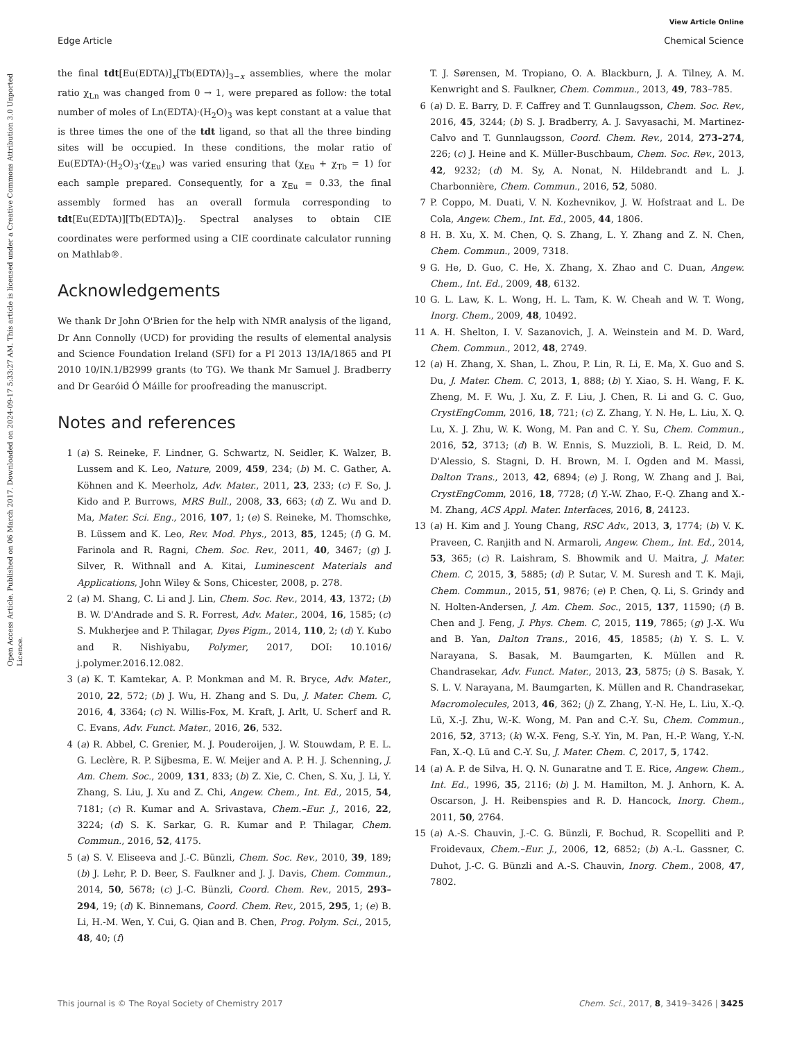View Article Online
Edge Article Chemical Science
Open Access Article. Published on 06 March 2017. Downloaded on 2024-09-17 5:33:27 AM. This article is licensed under a Creative Commons Attribution 3.0 Unported Licence.
the final tdt[Eu(EDTA)]<sub>x</sub>[Tb(EDTA)]<sub>3−x</sub> assemblies, where the molar ratio χ<sub>Ln</sub> was changed from 0 → 1, were prepared as follow: the total number of moles of Ln(EDTA)·(H<sub>2</sub>O)<sub>3</sub> was kept constant at a value that is three times the one of the tdt ligand, so that all the three binding sites will be occupied. In these conditions, the molar ratio of Eu(EDTA)·(H<sub>2</sub>O)<sub>3</sub>·(χ<sub>Eu</sub>) was varied ensuring that (χ<sub>Eu</sub> + χ<sub>Tb</sub> = 1) for each sample prepared. Consequently, for a χ<sub>Eu</sub> = 0.33, the final assembly formed has an overall formula corresponding to tdt[Eu(EDTA)][Tb(EDTA)]<sub>2</sub>. Spectral analyses to obtain CIE coordinates were performed using a CIE coordinate calculator running on Mathlab®.
Acknowledgements
We thank Dr John O'Brien for the help with NMR analysis of the ligand, Dr Ann Connolly (UCD) for providing the results of elemental analysis and Science Foundation Ireland (SFI) for a PI 2013 13/IA/1865 and PI 2010 10/IN.1/B2999 grants (to TG). We thank Mr Samuel J. Bradberry and Dr Gearóid Ó Máille for proofreading the manuscript.
Notes and references
1 (a) S. Reineke, F. Lindner, G. Schwartz, N. Seidler, K. Walzer, B. Lussem and K. Leo, Nature, 2009, 459, 234; (b) M. C. Gather, A. Köhnen and K. Meerholz, Adv. Mater., 2011, 23, 233; (c) F. So, J. Kido and P. Burrows, MRS Bull., 2008, 33, 663; (d) Z. Wu and D. Ma, Mater. Sci. Eng., 2016, 107, 1; (e) S. Reineke, M. Thomschke, B. Lüssem and K. Leo, Rev. Mod. Phys., 2013, 85, 1245; (f) G. M. Farinola and R. Ragni, Chem. Soc. Rev., 2011, 40, 3467; (g) J. Silver, R. Withnall and A. Kitai, Luminescent Materials and Applications, John Wiley & Sons, Chicester, 2008, p. 278.
2 (a) M. Shang, C. Li and J. Lin, Chem. Soc. Rev., 2014, 43, 1372; (b) B. W. D'Andrade and S. R. Forrest, Adv. Mater., 2004, 16, 1585; (c) S. Mukherjee and P. Thilagar, Dyes Pigm., 2014, 110, 2; (d) Y. Kubo and R. Nishiyabu, Polymer, 2017, DOI: 10.1016/ j.polymer.2016.12.082.
3 (a) K. T. Kamtekar, A. P. Monkman and M. R. Bryce, Adv. Mater., 2010, 22, 572; (b) J. Wu, H. Zhang and S. Du, J. Mater. Chem. C, 2016, 4, 3364; (c) N. Willis-Fox, M. Kraft, J. Arlt, U. Scherf and R. C. Evans, Adv. Funct. Mater., 2016, 26, 532.
4 (a) R. Abbel, C. Grenier, M. J. Pouderoijen, J. W. Stouwdam, P. E. L. G. Leclère, R. P. Sijbesma, E. W. Meijer and A. P. H. J. Schenning, J. Am. Chem. Soc., 2009, 131, 833; (b) Z. Xie, C. Chen, S. Xu, J. Li, Y. Zhang, S. Liu, J. Xu and Z. Chi, Angew. Chem., Int. Ed., 2015, 54, 7181; (c) R. Kumar and A. Srivastava, Chem.–Eur. J., 2016, 22, 3224; (d) S. K. Sarkar, G. R. Kumar and P. Thilagar, Chem. Commun., 2016, 52, 4175.
5 (a) S. V. Eliseeva and J.-C. Bünzli, Chem. Soc. Rev., 2010, 39, 189; (b) J. Lehr, P. D. Beer, S. Faulkner and J. J. Davis, Chem. Commun., 2014, 50, 5678; (c) J.-C. Bünzli, Coord. Chem. Rev., 2015, 293–294, 19; (d) K. Binnemans, Coord. Chem. Rev., 2015, 295, 1; (e) B. Li, H.-M. Wen, Y. Cui, G. Qian and B. Chen, Prog. Polym. Sci., 2015, 48, 40; (f)
T. J. Sørensen, M. Tropiano, O. A. Blackburn, J. A. Tilney, A. M. Kenwright and S. Faulkner, Chem. Commun., 2013, 49, 783–785.
6 (a) D. E. Barry, D. F. Caffrey and T. Gunnlaugsson, Chem. Soc. Rev., 2016, 45, 3244; (b) S. J. Bradberry, A. J. Savyasachi, M. Martinez-Calvo and T. Gunnlaugsson, Coord. Chem. Rev., 2014, 273–274, 226; (c) J. Heine and K. Müller-Buschbaum, Chem. Soc. Rev., 2013, 42, 9232; (d) M. Sy, A. Nonat, N. Hildebrandt and L. J. Charbonnière, Chem. Commun., 2016, 52, 5080.
7 P. Coppo, M. Duati, V. N. Kozhevnikov, J. W. Hofstraat and L. De Cola, Angew. Chem., Int. Ed., 2005, 44, 1806.
8 H. B. Xu, X. M. Chen, Q. S. Zhang, L. Y. Zhang and Z. N. Chen, Chem. Commun., 2009, 7318.
9 G. He, D. Guo, C. He, X. Zhang, X. Zhao and C. Duan, Angew. Chem., Int. Ed., 2009, 48, 6132.
10 G. L. Law, K. L. Wong, H. L. Tam, K. W. Cheah and W. T. Wong, Inorg. Chem., 2009, 48, 10492.
11 A. H. Shelton, I. V. Sazanovich, J. A. Weinstein and M. D. Ward, Chem. Commun., 2012, 48, 2749.
12 (a) H. Zhang, X. Shan, L. Zhou, P. Lin, R. Li, E. Ma, X. Guo and S. Du, J. Mater. Chem. C, 2013, 1, 888; (b) Y. Xiao, S. H. Wang, F. K. Zheng, M. F. Wu, J. Xu, Z. F. Liu, J. Chen, R. Li and G. C. Guo, CrystEngComm, 2016, 18, 721; (c) Z. Zhang, Y. N. He, L. Liu, X. Q. Lu, X. J. Zhu, W. K. Wong, M. Pan and C. Y. Su, Chem. Commun., 2016, 52, 3713; (d) B. W. Ennis, S. Muzzioli, B. L. Reid, D. M. D'Alessio, S. Stagni, D. H. Brown, M. I. Ogden and M. Massi, Dalton Trans., 2013, 42, 6894; (e) J. Rong, W. Zhang and J. Bai, CrystEngComm, 2016, 18, 7728; (f) Y.-W. Zhao, F.-Q. Zhang and X.-M. Zhang, ACS Appl. Mater. Interfaces, 2016, 8, 24123.
13 (a) H. Kim and J. Young Chang, RSC Adv., 2013, 3, 1774; (b) V. K. Praveen, C. Ranjith and N. Armaroli, Angew. Chem., Int. Ed., 2014, 53, 365; (c) R. Laishram, S. Bhowmik and U. Maitra, J. Mater. Chem. C, 2015, 3, 5885; (d) P. Sutar, V. M. Suresh and T. K. Maji, Chem. Commun., 2015, 51, 9876; (e) P. Chen, Q. Li, S. Grindy and N. Holten-Andersen, J. Am. Chem. Soc., 2015, 137, 11590; (f) B. Chen and J. Feng, J. Phys. Chem. C, 2015, 119, 7865; (g) J.-X. Wu and B. Yan, Dalton Trans., 2016, 45, 18585; (h) Y. S. L. V. Narayana, S. Basak, M. Baumgarten, K. Müllen and R. Chandrasekar, Adv. Funct. Mater., 2013, 23, 5875; (i) S. Basak, Y. S. L. V. Narayana, M. Baumgarten, K. Müllen and R. Chandrasekar, Macromolecules, 2013, 46, 362; (j) Z. Zhang, Y.-N. He, L. Liu, X.-Q. Lü, X.-J. Zhu, W.-K. Wong, M. Pan and C.-Y. Su, Chem. Commun., 2016, 52, 3713; (k) W.-X. Feng, S.-Y. Yin, M. Pan, H.-P. Wang, Y.-N. Fan, X.-Q. Lü and C.-Y. Su, J. Mater. Chem. C, 2017, 5, 1742.
14 (a) A. P. de Silva, H. Q. N. Gunaratne and T. E. Rice, Angew. Chem., Int. Ed., 1996, 35, 2116; (b) J. M. Hamilton, M. J. Anhorn, K. A. Oscarson, J. H. Reibenspies and R. D. Hancock, Inorg. Chem., 2011, 50, 2764.
15 (a) A.-S. Chauvin, J.-C. G. Bünzli, F. Bochud, R. Scopelliti and P. Froidevaux, Chem.–Eur. J., 2006, 12, 6852; (b) A.-L. Gassner, C. Duhot, J.-C. G. Bünzli and A.-S. Chauvin, Inorg. Chem., 2008, 47, 7802.
This journal is © The Royal Society of Chemistry 2017 Chem. Sci., 2017, 8, 3419–3426 | 3425